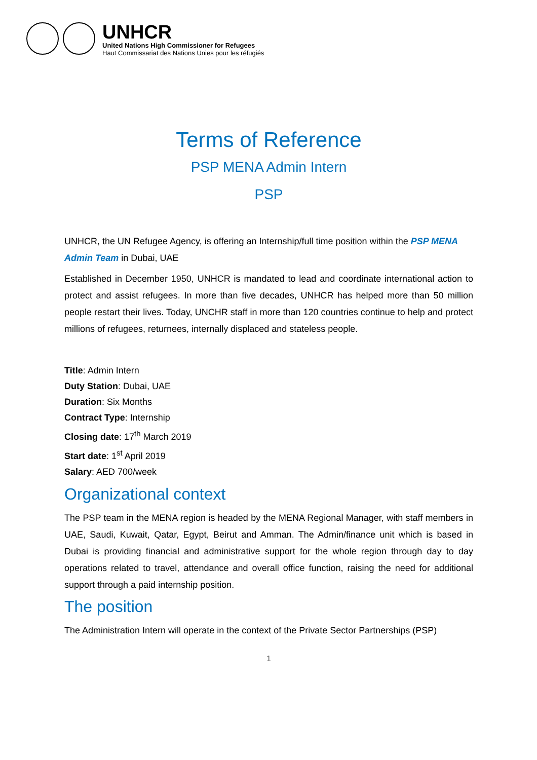UNHCR
United Nations High Commissioner for Refugees
Haut Commissariat des Nations Unies pour les réfugiés
Terms of Reference
PSP MENA Admin Intern
PSP
UNHCR, the UN Refugee Agency, is offering an Internship/full time position within the PSP MENA Admin Team in Dubai, UAE
Established in December 1950, UNHCR is mandated to lead and coordinate international action to protect and assist refugees. In more than five decades, UNHCR has helped more than 50 million people restart their lives. Today, UNCHR staff in more than 120 countries continue to help and protect millions of refugees, returnees, internally displaced and stateless people.
Title: Admin Intern
Duty Station: Dubai, UAE
Duration: Six Months
Contract Type: Internship
Closing date: 17<sup>th</sup> March 2019
Start date: 1<sup>st</sup> April 2019
Salary: AED 700/week
Organizational context
The PSP team in the MENA region is headed by the MENA Regional Manager, with staff members in UAE, Saudi, Kuwait, Qatar, Egypt, Beirut and Amman. The Admin/finance unit which is based in Dubai is providing financial and administrative support for the whole region through day to day operations related to travel, attendance and overall office function, raising the need for additional support through a paid internship position.
The position
The Administration Intern will operate in the context of the Private Sector Partnerships (PSP)
1